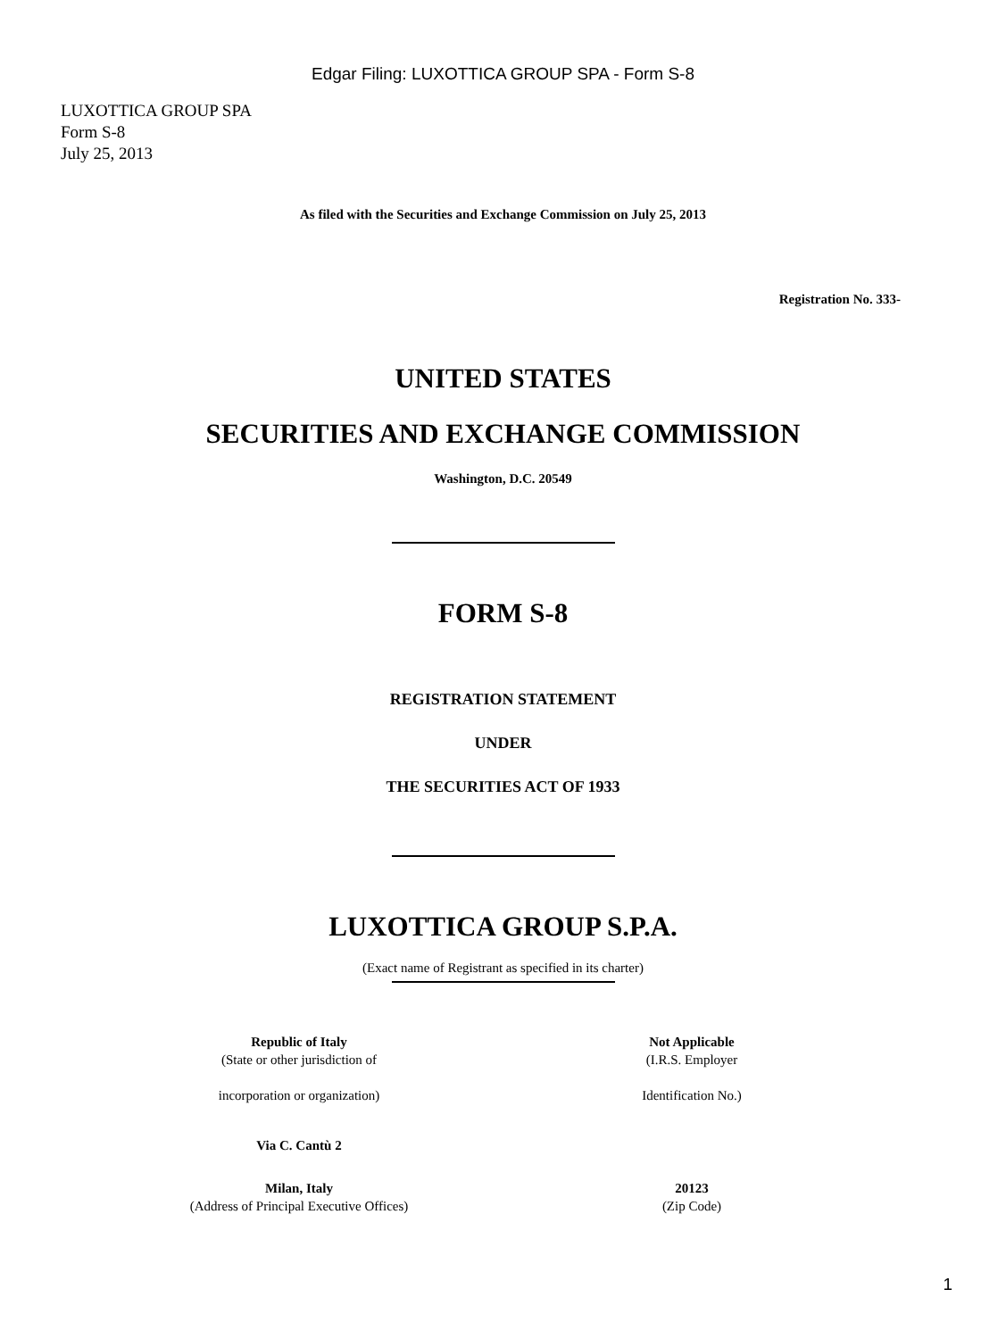Edgar Filing: LUXOTTICA GROUP SPA - Form S-8
LUXOTTICA GROUP SPA
Form S-8
July 25, 2013
As filed with the Securities and Exchange Commission on July 25, 2013
Registration No. 333-
UNITED STATES
SECURITIES AND EXCHANGE COMMISSION
Washington, D.C. 20549
FORM S-8
REGISTRATION STATEMENT
UNDER
THE SECURITIES ACT OF 1933
LUXOTTICA GROUP S.P.A.
(Exact name of Registrant as specified in its charter)
Republic of Italy
(State or other jurisdiction of
incorporation or organization)
Not Applicable
(I.R.S. Employer
Identification No.)
Via C. Cantù 2
Milan, Italy
(Address of Principal Executive Offices)
20123
(Zip Code)
1